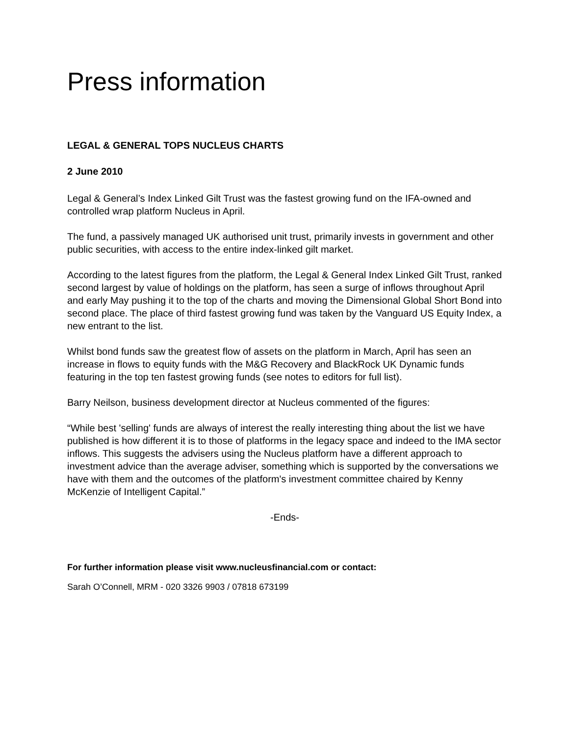Press information
LEGAL & GENERAL TOPS NUCLEUS CHARTS
2 June 2010
Legal & General’s Index Linked Gilt Trust was the fastest growing fund on the IFA-owned and controlled wrap platform Nucleus in April.
The fund, a passively managed UK authorised unit trust, primarily invests in government and other public securities, with access to the entire index-linked gilt market.
According to the latest figures from the platform, the Legal & General Index Linked Gilt Trust, ranked second largest by value of holdings on the platform, has seen a surge of inflows throughout April and early May pushing it to the top of the charts and moving the Dimensional Global Short Bond into second place. The place of third fastest growing fund was taken by the Vanguard US Equity Index, a new entrant to the list.
Whilst bond funds saw the greatest flow of assets on the platform in March, April has seen an increase in flows to equity funds with the M&G Recovery and BlackRock UK Dynamic funds featuring in the top ten fastest growing funds (see notes to editors for full list).
Barry Neilson, business development director at Nucleus commented of the figures:
“While best 'selling' funds are always of interest the really interesting thing about the list we have published is how different it is to those of platforms in the legacy space and indeed to the IMA sector inflows. This suggests the advisers using the Nucleus platform have a different approach to investment advice than the average adviser, something which is supported by the conversations we have with them and the outcomes of the platform's investment committee chaired by Kenny McKenzie of Intelligent Capital.”
-Ends-
For further information please visit www.nucleusfinancial.com or contact:
Sarah O’Connell, MRM - 020 3326 9903 / 07818 673199